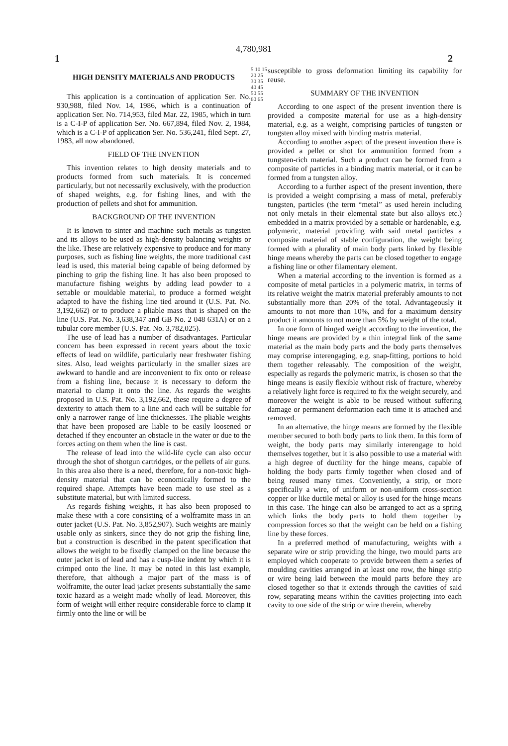1 4,780,981 2
HIGH DENSITY MATERIALS AND PRODUCTS
This application is a continuation of application Ser. No. 930,988, filed Nov. 14, 1986, which is a continuation of application Ser. No. 714,953, filed Mar. 22, 1985, which in turn is a C-I-P of application Ser. No. 667,894, filed Nov. 2, 1984, which is a C-I-P of application Ser. No. 536,241, filed Sept. 27, 1983, all now abandoned.
FIELD OF THE INVENTION
This invention relates to high density materials and to products formed from such materials. It is concerned particularly, but not necessarily exclusively, with the production of shaped weights, e.g. for fishing lines, and with the production of pellets and shot for ammunition.
BACKGROUND OF THE INVENTION
It is known to sinter and machine such metals as tungsten and its alloys to be used as high-density balancing weights or the like. These are relatively expensive to produce and for many purposes, such as fishing line weights, the more traditional cast lead is used, this material being capable of being deformed by pinching to grip the fishing line. It has also been proposed to manufacture fishing weights by adding lead powder to a settable or mouldable material, to produce a formed weight adapted to have the fishing line tied around it (U.S. Pat. No. 3,192,662) or to produce a pliable mass that is shaped on the line (U.S. Pat. No. 3,638,347 and GB No. 2 048 631A) or on a tubular core member (U.S. Pat. No. 3,782,025).
The use of lead has a number of disadvantages. Particular concern has been expressed in recent years about the toxic effects of lead on wildlife, particularly near freshwater fishing sites. Also, lead weights particularly in the smaller sizes are awkward to handle and are inconvenient to fix onto or release from a fishing line, because it is necessary to deform the material to clamp it onto the line. As regards the weights proposed in U.S. Pat. No. 3,192,662, these require a degree of dexterity to attach them to a line and each will be suitable for only a narrower range of line thicknesses. The pliable weights that have been proposed are liable to be easily loosened or detached if they encounter an obstacle in the water or due to the forces acting on them when the line is cast.
The release of lead into the wild-life cycle can also occur through the shot of shotgun cartridges, or the pellets of air guns. In this area also there is a need, therefore, for a non-toxic high-density material that can be economically formed to the required shape. Attempts have been made to use steel as a substitute material, but with limited success.
As regards fishing weights, it has also been proposed to make these with a core consisting of a wolframite mass in an outer jacket (U.S. Pat. No. 3,852,907). Such weights are mainly usable only as sinkers, since they do not grip the fishing line, but a construction is described in the patent specification that allows the weight to be fixedly clamped on the line because the outer jacket is of lead and has a cusp-like indent by which it is crimped onto the line. It may be noted in this last example, therefore, that although a major part of the mass is of wolframite, the outer lead jacket presents substantially the same toxic hazard as a weight made wholly of lead. Moreover, this form of weight will either require considerable force to clamp it firmly onto the line or will be
5 10 15 20 25 30 35 40 45 50 55 60 65
susceptible to gross deformation limiting its capability for reuse.
SUMMARY OF THE INVENTION
According to one aspect of the present invention there is provided a composite material for use as a high-density material, e.g. as a weight, comprising particles of tungsten or tungsten alloy mixed with binding matrix material.
According to another aspect of the present invention there is provided a pellet or shot for ammunition formed from a tungsten-rich material. Such a product can be formed from a composite of particles in a binding matrix material, or it can be formed from a tungsten alloy.
According to a further aspect of the present invention, there is provided a weight comprising a mass of metal, preferably tungsten, particles (the term “metal” as used herein including not only metals in their elemental state but also alloys etc.) embedded in a matrix provided by a settable or hardenable, e.g. polymeric, material providing with said metal particles a composite material of stable configuration, the weight being formed with a plurality of main body parts linked by flexible hinge means whereby the parts can be closed together to engage a fishing line or other filamentary element.
When a material according to the invention is formed as a composite of metal particles in a polymeric matrix, in terms of its relative weight the matrix material preferably amounts to not substantially more than 20% of the total. Advantageously it amounts to not more than 10%, and for a maximum density product it amounts to not more than 5% by weight of the total.
In one form of hinged weight according to the invention, the hinge means are provided by a thin integral link of the same material as the main body parts and the body parts themselves may comprise interengaging, e.g. snap-fitting, portions to hold them together releasably. The composition of the weight, especially as regards the polymeric matrix, is chosen so that the hinge means is easily flexible without risk of fracture, whereby a relatively light force is required to fix the weight securely, and moreover the weight is able to be reused without suffering damage or permanent deformation each time it is attached and removed.
In an alternative, the hinge means are formed by the flexible member secured to both body parts to link them. In this form of weight, the body parts may similarly interengage to hold themselves together, but it is also possible to use a material with a high degree of ductility for the hinge means, capable of holding the body parts firmly together when closed and of being reused many times. Conveniently, a strip, or more specifically a wire, of uniform or non-uniform cross-section copper or like ductile metal or alloy is used for the hinge means in this case. The hinge can also be arranged to act as a spring which links the body parts to hold them together by compression forces so that the weight can be held on a fishing line by these forces.
In a preferred method of manufacturing, weights with a separate wire or strip providing the hinge, two mould parts are employed which cooperate to provide between them a series of moulding cavities arranged in at least one row, the hinge strip or wire being laid between the mould parts before they are closed together so that it extends through the cavities of said row, separating means within the cavities projecting into each cavity to one side of the strip or wire therein, whereby